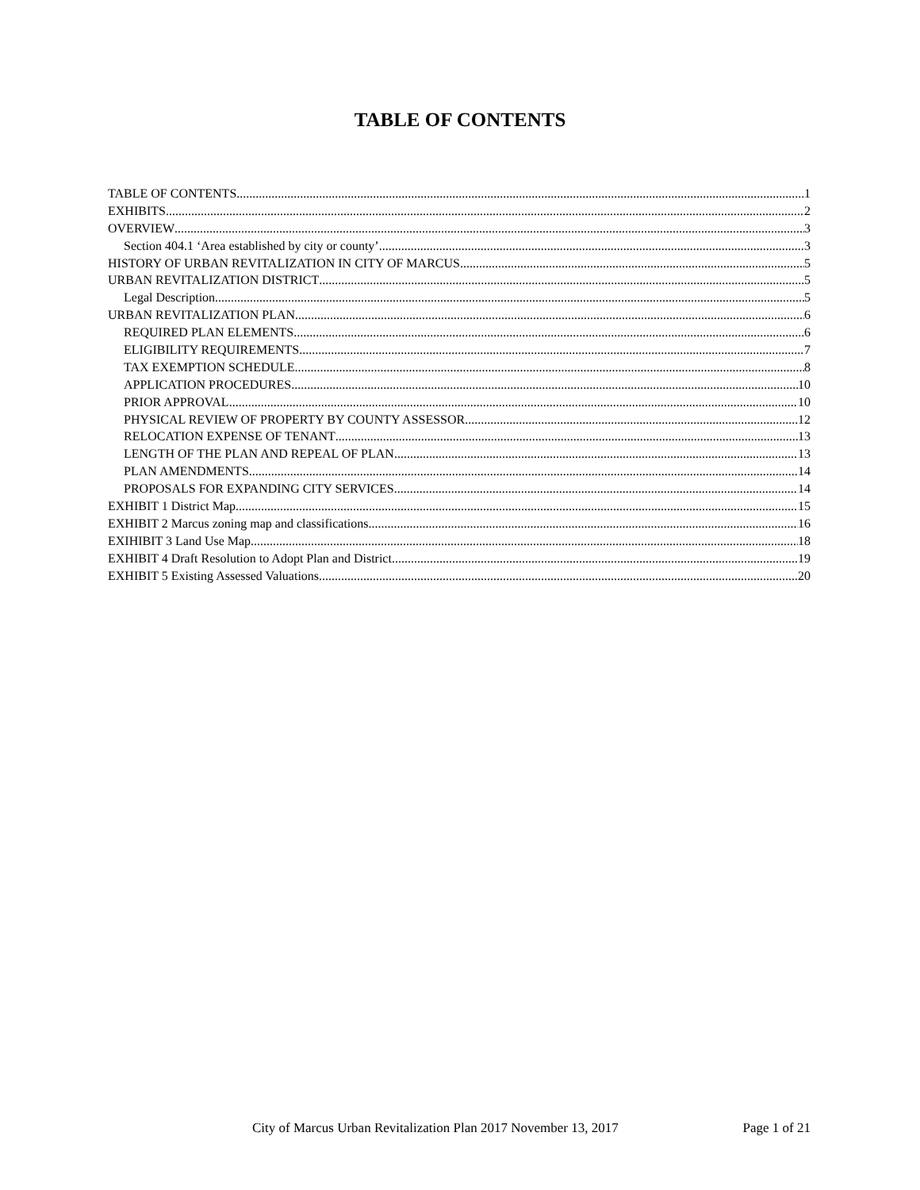TABLE OF CONTENTS
TABLE OF CONTENTS 1
EXHIBITS 2
OVERVIEW 3
Section 404.1 ‘Area established by city or county’ 3
HISTORY OF URBAN REVITALIZATION IN CITY OF MARCUS 5
URBAN REVITALIZATION DISTRICT 5
Legal Description 5
URBAN REVITALIZATION PLAN 6
REQUIRED PLAN ELEMENTS 6
ELIGIBILITY REQUIREMENTS 7
TAX EXEMPTION SCHEDULE 8
APPLICATION PROCEDURES 10
PRIOR APPROVAL 10
PHYSICAL REVIEW OF PROPERTY BY COUNTY ASSESSOR 12
RELOCATION EXPENSE OF TENANT 13
LENGTH OF THE PLAN AND REPEAL OF PLAN 13
PLAN AMENDMENTS 14
PROPOSALS FOR EXPANDING CITY SERVICES 14
EXHIBIT 1 District Map 15
EXHIBIT 2 Marcus zoning map and classifications 16
EXIHIBIT 3 Land Use Map 18
EXHIBIT 4 Draft Resolution to Adopt Plan and District 19
EXHIBIT 5 Existing Assessed Valuations 20
City of Marcus Urban Revitalization Plan 2017 November 13, 2017 Page 1 of 21